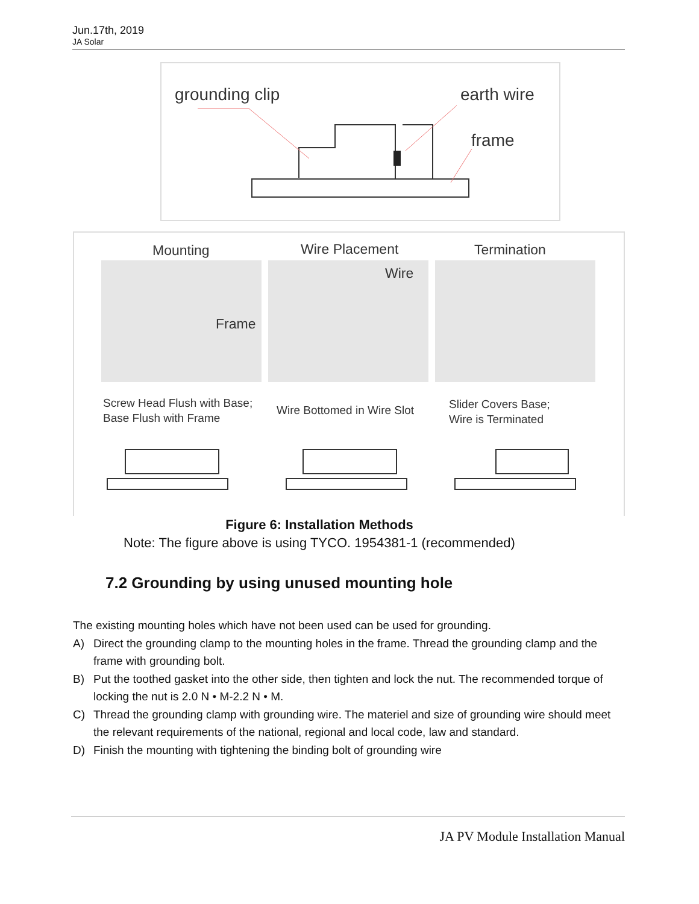Jun.17th, 2019
JA Solar
grounding clip earth wire
frame
Mounting Wire Placement Termination
Frame Wire
Screw Head Flush with Base;
Base Flush with Frame
Wire Bottomed in Wire Slot
Slider Covers Base;
Wire is Terminated
Figure 6: Installation Methods
Note: The figure above is using TYCO. 1954381-1 (recommended)
7.2 Grounding by using unused mounting hole
The existing mounting holes which have not been used can be used for grounding.
A) Direct the grounding clamp to the mounting holes in the frame. Thread the grounding clamp and the frame with grounding bolt.
B) Put the toothed gasket into the other side, then tighten and lock the nut. The recommended torque of locking the nut is 2.0 N • M-2.2 N • M.
C) Thread the grounding clamp with grounding wire. The materiel and size of grounding wire should meet the relevant requirements of the national, regional and local code, law and standard.
D) Finish the mounting with tightening the binding bolt of grounding wire
JA PV Module Installation Manual